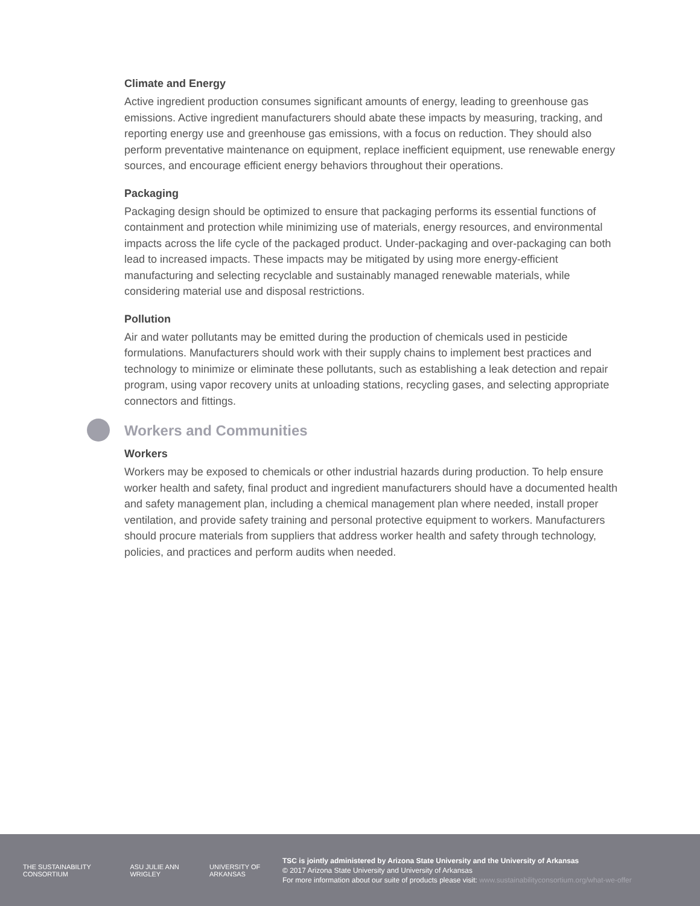Climate and Energy
Active ingredient production consumes significant amounts of energy, leading to greenhouse gas emissions. Active ingredient manufacturers should abate these impacts by measuring, tracking, and reporting energy use and greenhouse gas emissions, with a focus on reduction. They should also perform preventative maintenance on equipment, replace inefficient equipment, use renewable energy sources, and encourage efficient energy behaviors throughout their operations.
Packaging
Packaging design should be optimized to ensure that packaging performs its essential functions of containment and protection while minimizing use of materials, energy resources, and environmental impacts across the life cycle of the packaged product. Under-packaging and over-packaging can both lead to increased impacts. These impacts may be mitigated by using more energy-efficient manufacturing and selecting recyclable and sustainably managed renewable materials, while considering material use and disposal restrictions.
Pollution
Air and water pollutants may be emitted during the production of chemicals used in pesticide formulations. Manufacturers should work with their supply chains to implement best practices and technology to minimize or eliminate these pollutants, such as establishing a leak detection and repair program, using vapor recovery units at unloading stations, recycling gases, and selecting appropriate connectors and fittings.
Workers and Communities
Workers
Workers may be exposed to chemicals or other industrial hazards during production. To help ensure worker health and safety, final product and ingredient manufacturers should have a documented health and safety management plan, including a chemical management plan where needed, install proper ventilation, and provide safety training and personal protective equipment to workers. Manufacturers should procure materials from suppliers that address worker health and safety through technology, policies, and practices and perform audits when needed.
THE SUSTAINABILITY CONSORTIUM ASU JULIE ANN WRIGLEY UNIVERSITY OF ARKANSAS
TSC is jointly administered by Arizona State University and the University of Arkansas
© 2017 Arizona State University and University of Arkansas
For more information about our suite of products please visit: www.sustainabilityconsortium.org/what-we-offer